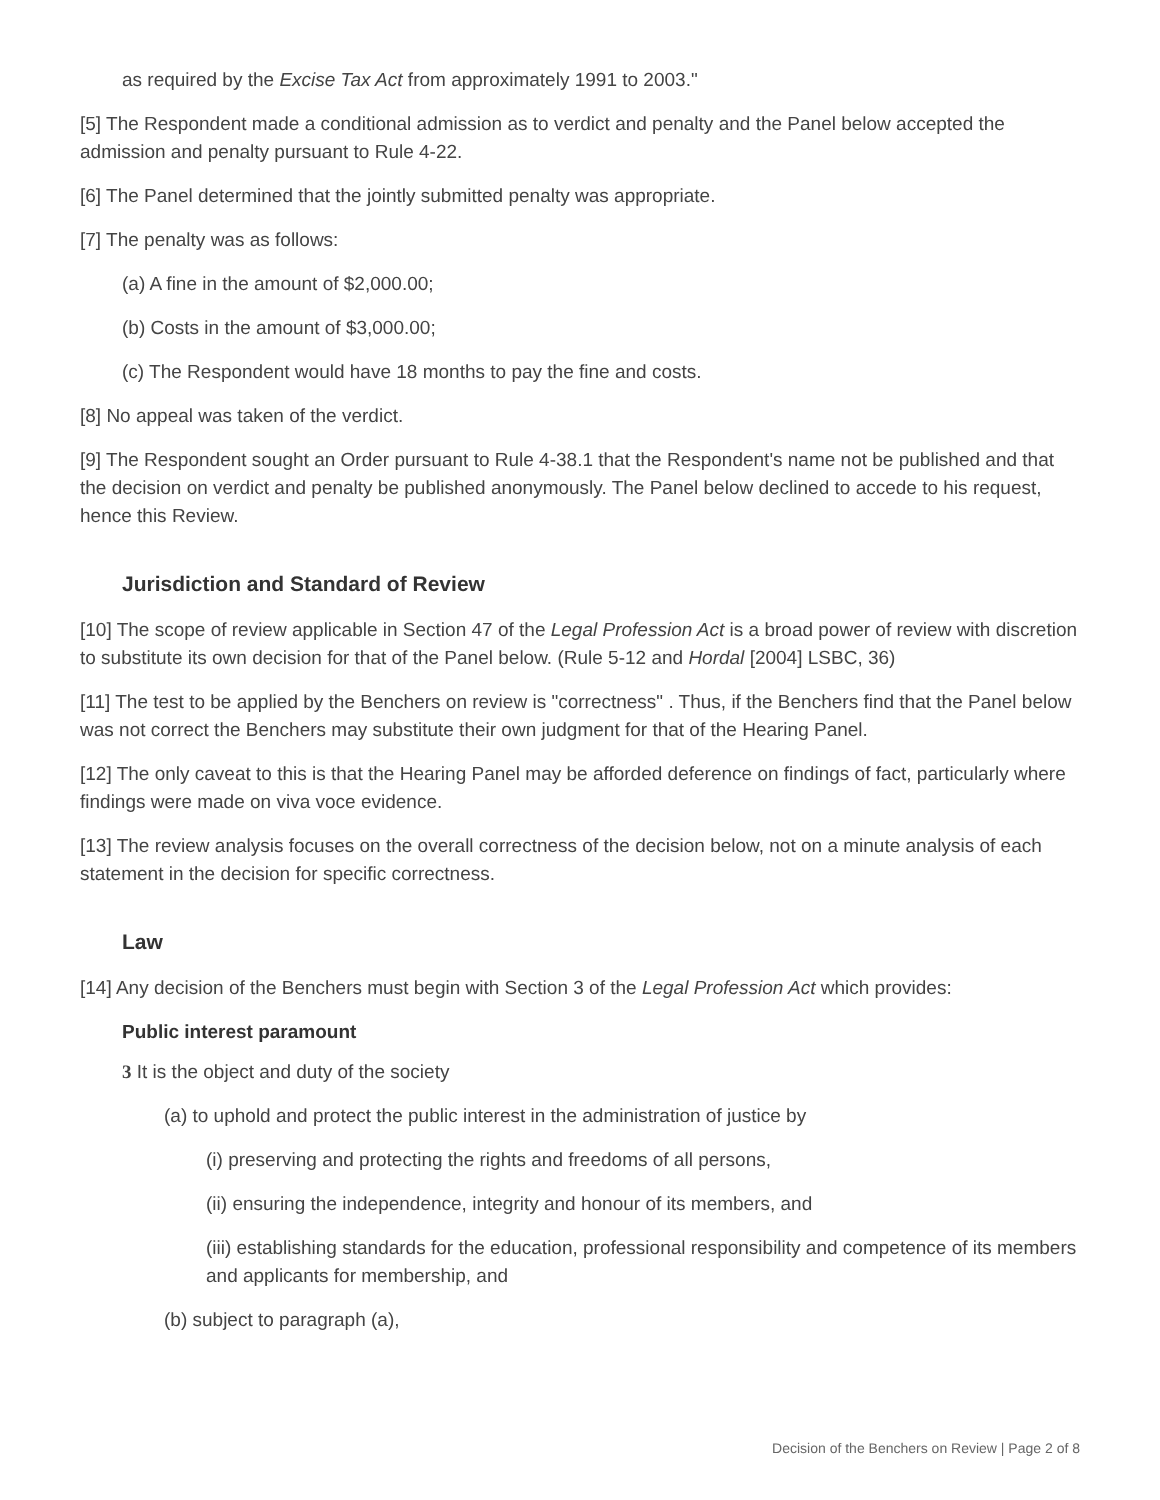as required by the Excise Tax Act from approximately 1991 to 2003."
[5] The Respondent made a conditional admission as to verdict and penalty and the Panel below accepted the admission and penalty pursuant to Rule 4-22.
[6] The Panel determined that the jointly submitted penalty was appropriate.
[7] The penalty was as follows:
(a) A fine in the amount of $2,000.00;
(b) Costs in the amount of $3,000.00;
(c) The Respondent would have 18 months to pay the fine and costs.
[8] No appeal was taken of the verdict.
[9] The Respondent sought an Order pursuant to Rule 4-38.1 that the Respondent's name not be published and that the decision on verdict and penalty be published anonymously. The Panel below declined to accede to his request, hence this Review.
Jurisdiction and Standard of Review
[10] The scope of review applicable in Section 47 of the Legal Profession Act is a broad power of review with discretion to substitute its own decision for that of the Panel below. (Rule 5-12 and Hordal [2004] LSBC, 36)
[11] The test to be applied by the Benchers on review is "correctness" . Thus, if the Benchers find that the Panel below was not correct the Benchers may substitute their own judgment for that of the Hearing Panel.
[12] The only caveat to this is that the Hearing Panel may be afforded deference on findings of fact, particularly where findings were made on viva voce evidence.
[13] The review analysis focuses on the overall correctness of the decision below, not on a minute analysis of each statement in the decision for specific correctness.
Law
[14] Any decision of the Benchers must begin with Section 3 of the Legal Profession Act which provides:
Public interest paramount
3 It is the object and duty of the society
(a) to uphold and protect the public interest in the administration of justice by
(i) preserving and protecting the rights and freedoms of all persons,
(ii) ensuring the independence, integrity and honour of its members, and
(iii) establishing standards for the education, professional responsibility and competence of its members and applicants for membership, and
(b) subject to paragraph (a),
Decision of the Benchers on Review | Page 2 of 8